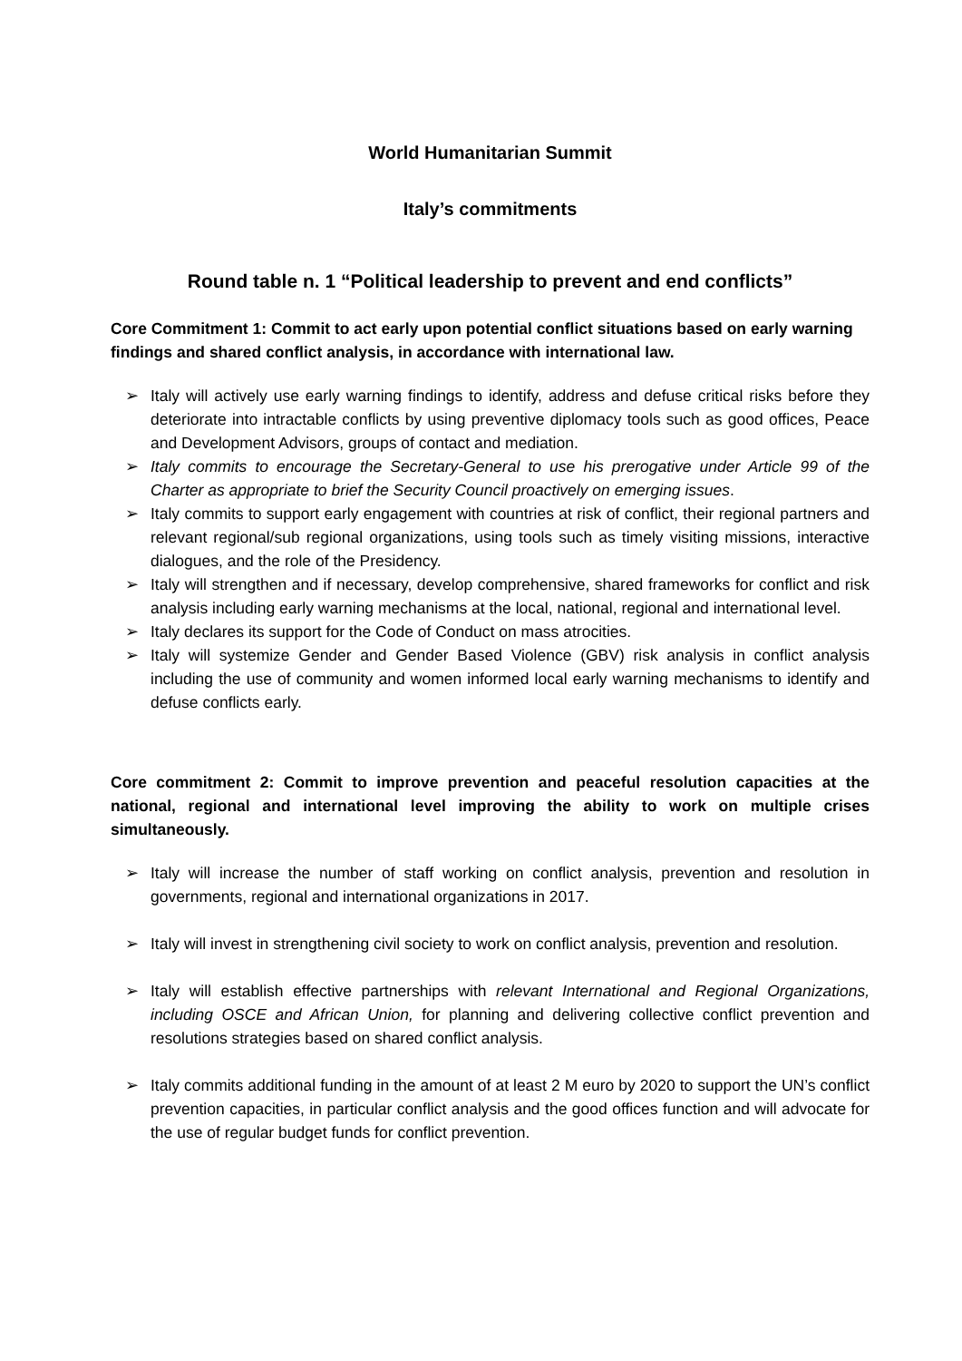World Humanitarian Summit
Italy’s commitments
Round table n. 1 “Political leadership to prevent and end conflicts”
Core Commitment 1: Commit to act early upon potential conflict situations based on early warning findings and shared conflict analysis, in accordance with international law.
➢ Italy will actively use early warning findings to identify, address and defuse critical risks before they deteriorate into intractable conflicts by using preventive diplomacy tools such as good offices, Peace and Development Advisors, groups of contact and mediation.
➢ Italy commits to encourage the Secretary-General to use his prerogative under Article 99 of the Charter as appropriate to brief the Security Council proactively on emerging issues.
➢ Italy commits to support early engagement with countries at risk of conflict, their regional partners and relevant regional/sub regional organizations, using tools such as timely visiting missions, interactive dialogues, and the role of the Presidency.
➢ Italy will strengthen and if necessary, develop comprehensive, shared frameworks for conflict and risk analysis including early warning mechanisms at the local, national, regional and international level.
➢ Italy declares its support for the Code of Conduct on mass atrocities.
➢ Italy will systemize Gender and Gender Based Violence (GBV) risk analysis in conflict analysis including the use of community and women informed local early warning mechanisms to identify and defuse conflicts early.
Core commitment 2: Commit to improve prevention and peaceful resolution capacities at the national, regional and international level improving the ability to work on multiple crises simultaneously.
➢ Italy will increase the number of staff working on conflict analysis, prevention and resolution in governments, regional and international organizations in 2017.
➢ Italy will invest in strengthening civil society to work on conflict analysis, prevention and resolution.
➢ Italy will establish effective partnerships with relevant International and Regional Organizations, including OSCE and African Union, for planning and delivering collective conflict prevention and resolutions strategies based on shared conflict analysis.
➢ Italy commits additional funding in the amount of at least 2 M euro by 2020 to support the UN’s conflict prevention capacities, in particular conflict analysis and the good offices function and will advocate for the use of regular budget funds for conflict prevention.